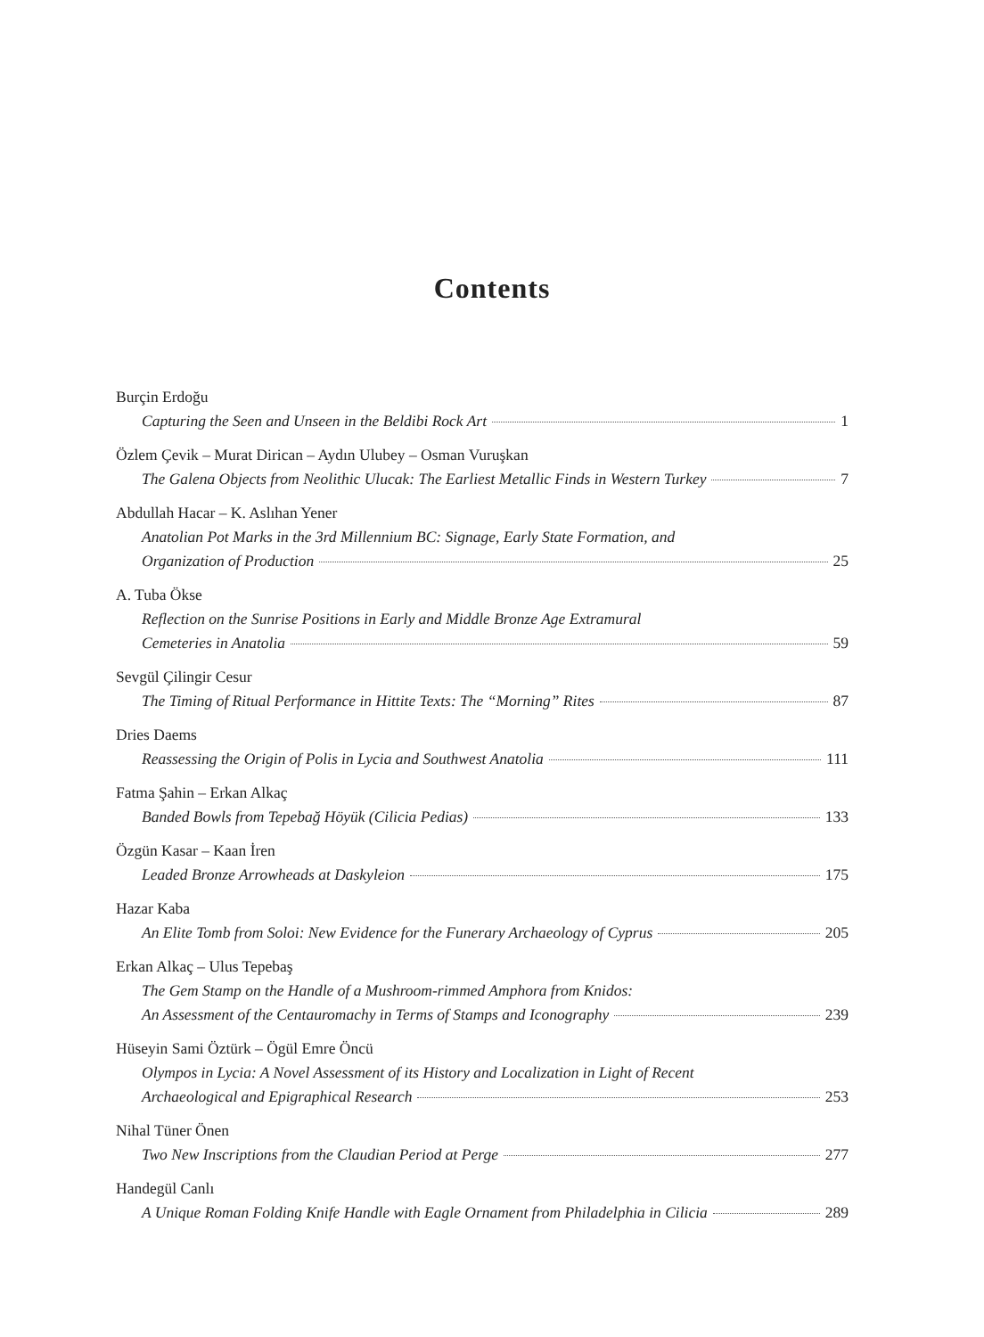Contents
Burçin Erdoğu
Capturing the Seen and Unseen in the Beldibi Rock Art 1
Özlem Çevik – Murat Dirican – Aydın Ulubey – Osman Vuruşkan
The Galena Objects from Neolithic Ulucak: The Earliest Metallic Finds in Western Turkey 7
Abdullah Hacar – K. Aslıhan Yener
Anatolian Pot Marks in the 3rd Millennium BC: Signage, Early State Formation, and
Organization of Production 25
A. Tuba Ökse
Reflection on the Sunrise Positions in Early and Middle Bronze Age Extramural
Cemeteries in Anatolia 59
Sevgül Çilingir Cesur
The Timing of Ritual Performance in Hittite Texts: The “Morning” Rites 87
Dries Daems
Reassessing the Origin of Polis in Lycia and Southwest Anatolia 111
Fatma Şahin – Erkan Alkaç
Banded Bowls from Tepebağ Höyük (Cilicia Pedias) 133
Özgün Kasar – Kaan İren
Leaded Bronze Arrowheads at Daskyleion 175
Hazar Kaba
An Elite Tomb from Soloi: New Evidence for the Funerary Archaeology of Cyprus 205
Erkan Alkaç – Ulus Tepebaş
The Gem Stamp on the Handle of a Mushroom-rimmed Amphora from Knidos:
An Assessment of the Centauromachy in Terms of Stamps and Iconography 239
Hüseyin Sami Öztürk – Ögül Emre Öncü
Olympos in Lycia: A Novel Assessment of its History and Localization in Light of Recent
Archaeological and Epigraphical Research 253
Nihal Tüner Önen
Two New Inscriptions from the Claudian Period at Perge 277
Handegül Canlı
A Unique Roman Folding Knife Handle with Eagle Ornament from Philadelphia in Cilicia 289